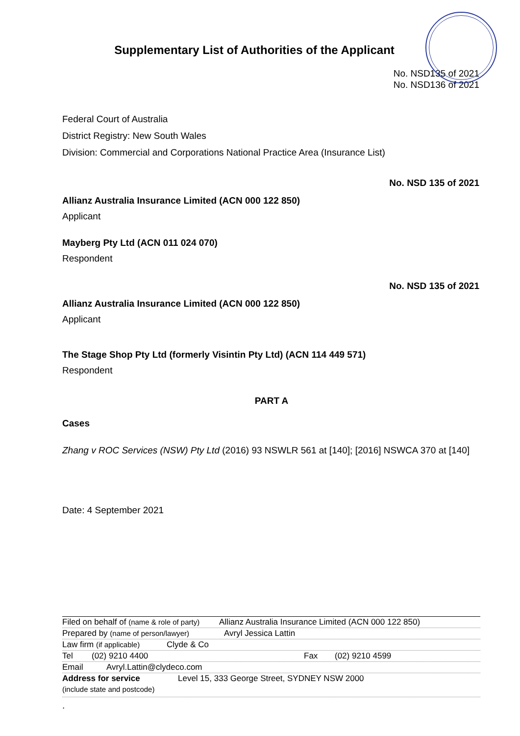Supplementary List of Authorities of the Applicant
No. NSD135 of 2021
No. NSD136 of 2021
Federal Court of Australia
District Registry: New South Wales
Division: Commercial and Corporations National Practice Area (Insurance List)
No. NSD 135 of 2021
Allianz Australia Insurance Limited (ACN 000 122 850)
Applicant
Mayberg Pty Ltd (ACN 011 024 070)
Respondent
No. NSD 135 of 2021
Allianz Australia Insurance Limited (ACN 000 122 850)
Applicant
The Stage Shop Pty Ltd (formerly Visintin Pty Ltd) (ACN 114 449 571)
Respondent
PART A
Cases
Zhang v ROC Services (NSW) Pty Ltd (2016) 93 NSWLR 561 at [140]; [2016] NSWCA 370 at [140]
Date: 4 September 2021
Filed on behalf of (name & role of party) Allianz Australia Insurance Limited (ACN 000 122 850)
Prepared by (name of person/lawyer) Avryl Jessica Lattin
Law firm (if applicable) Clyde & Co
Tel (02) 9210 4400 Fax (02) 9210 4599
Email Avryl.Lattin@clydeco.com
Address for service
(include state and postcode) Level 15, 333 George Street, SYDNEY NSW 2000
.